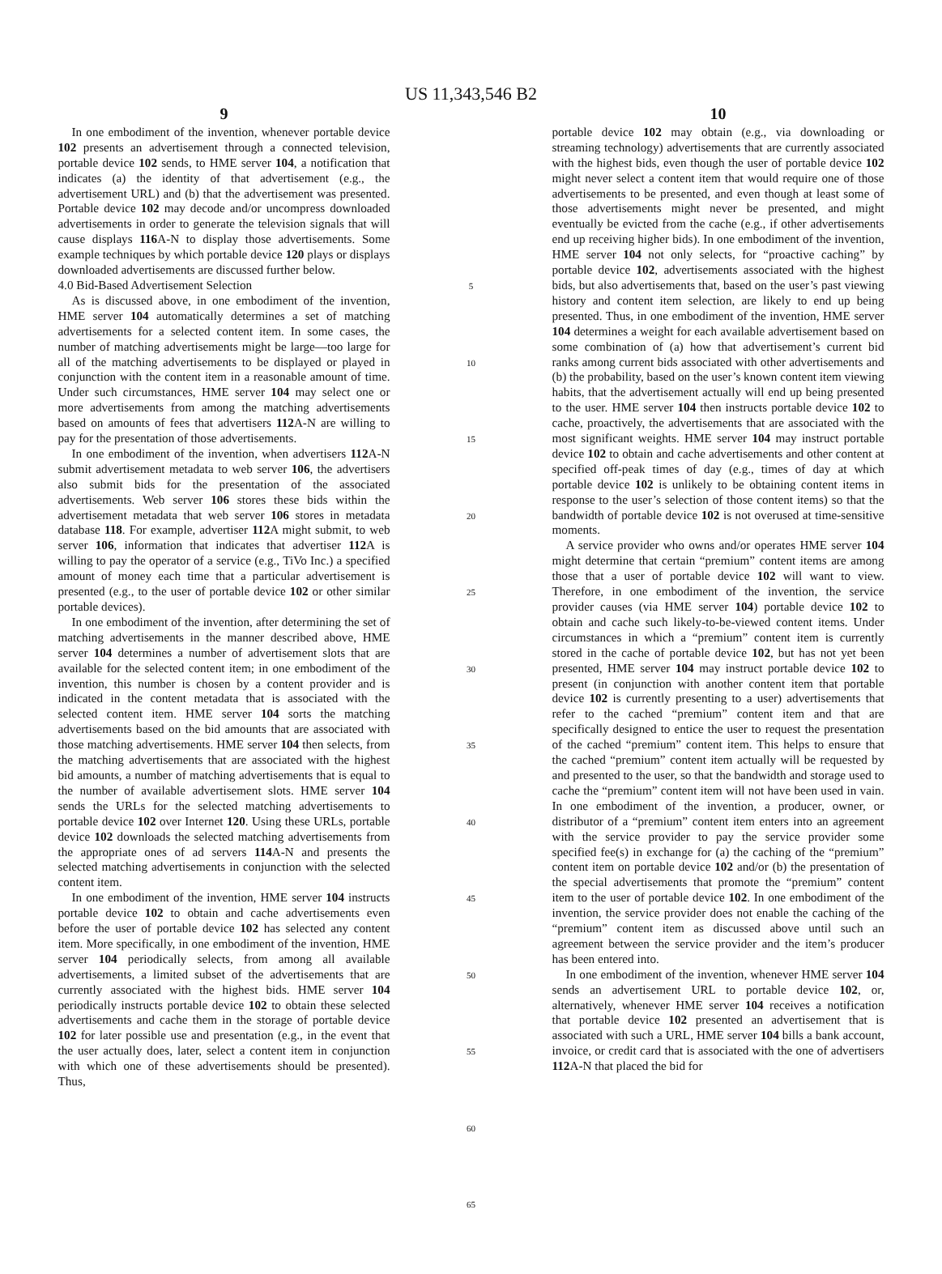US 11,343,546 B2
9
In one embodiment of the invention, whenever portable device 102 presents an advertisement through a connected television, portable device 102 sends, to HME server 104, a notification that indicates (a) the identity of that advertisement (e.g., the advertisement URL) and (b) that the advertisement was presented. Portable device 102 may decode and/or uncompress downloaded advertisements in order to generate the television signals that will cause displays 116 A-N to display those advertisements. Some example techniques by which portable device 120 plays or displays downloaded advertisements are discussed further below.
4.0 Bid-Based Advertisement Selection
As is discussed above, in one embodiment of the invention, HME server 104 automatically determines a set of matching advertisements for a selected content item. In some cases, the number of matching advertisements might be large—too large for all of the matching advertisements to be displayed or played in conjunction with the content item in a reasonable amount of time. Under such circumstances, HME server 104 may select one or more advertisements from among the matching advertisements based on amounts of fees that advertisers 112 A-N are willing to pay for the presentation of those advertisements.
In one embodiment of the invention, when advertisers 112 A-N submit advertisement metadata to web server 106, the advertisers also submit bids for the presentation of the associated advertisements. Web server 106 stores these bids within the advertisement metadata that web server 106 stores in metadata database 118. For example, advertiser 112 A might submit, to web server 106, information that indicates that advertiser 112 A is willing to pay the operator of a service (e.g., TiVo Inc.) a specified amount of money each time that a particular advertisement is presented (e.g., to the user of portable device 102 or other similar portable devices).
In one embodiment of the invention, after determining the set of matching advertisements in the manner described above, HME server 104 determines a number of advertisement slots that are available for the selected content item; in one embodiment of the invention, this number is chosen by a content provider and is indicated in the content metadata that is associated with the selected content item. HME server 104 sorts the matching advertisements based on the bid amounts that are associated with those matching advertisements. HME server 104 then selects, from the matching advertisements that are associated with the highest bid amounts, a number of matching advertisements that is equal to the number of available advertisement slots. HME server 104 sends the URLs for the selected matching advertisements to portable device 102 over Internet 120. Using these URLs, portable device 102 downloads the selected matching advertisements from the appropriate ones of ad servers 114 A-N and presents the selected matching advertisements in conjunction with the selected content item.
In one embodiment of the invention, HME server 104 instructs portable device 102 to obtain and cache advertisements even before the user of portable device 102 has selected any content item. More specifically, in one embodiment of the invention, HME server 104 periodically selects, from among all available advertisements, a limited subset of the advertisements that are currently associated with the highest bids. HME server 104 periodically instructs portable device 102 to obtain these selected advertisements and cache them in the storage of portable device 102 for later possible use and presentation (e.g., in the event that the user actually does, later, select a content item in conjunction with which one of these advertisements should be presented). Thus,
5
10
15
20
25
30
35
40
45
50
55
60
65
10
portable device 102 may obtain (e.g., via downloading or streaming technology) advertisements that are currently associated with the highest bids, even though the user of portable device 102 might never select a content item that would require one of those advertisements to be presented, and even though at least some of those advertisements might never be presented, and might eventually be evicted from the cache (e.g., if other advertisements end up receiving higher bids). In one embodiment of the invention, HME server 104 not only selects, for “proactive caching” by portable device 102, advertisements associated with the highest bids, but also advertisements that, based on the user’s past viewing history and content item selection, are likely to end up being presented. Thus, in one embodiment of the invention, HME server 104 determines a weight for each available advertisement based on some combination of (a) how that advertisement’s current bid ranks among current bids associated with other advertisements and (b) the probability, based on the user’s known content item viewing habits, that the advertisement actually will end up being presented to the user. HME server 104 then instructs portable device 102 to cache, proactively, the advertisements that are associated with the most significant weights. HME server 104 may instruct portable device 102 to obtain and cache advertisements and other content at specified off-peak times of day (e.g., times of day at which portable device 102 is unlikely to be obtaining content items in response to the user’s selection of those content items) so that the bandwidth of portable device 102 is not overused at time-sensitive moments.
A service provider who owns and/or operates HME server 104 might determine that certain “premium” content items are among those that a user of portable device 102 will want to view. Therefore, in one embodiment of the invention, the service provider causes (via HME server 104) portable device 102 to obtain and cache such likely-to-be-viewed content items. Under circumstances in which a “premium” content item is currently stored in the cache of portable device 102, but has not yet been presented, HME server 104 may instruct portable device 102 to present (in conjunction with another content item that portable device 102 is currently presenting to a user) advertisements that refer to the cached “premium” content item and that are specifically designed to entice the user to request the presentation of the cached “premium” content item. This helps to ensure that the cached “premium” content item actually will be requested by and presented to the user, so that the bandwidth and storage used to cache the “premium” content item will not have been used in vain. In one embodiment of the invention, a producer, owner, or distributor of a “premium” content item enters into an agreement with the service provider to pay the service provider some specified fee(s) in exchange for (a) the caching of the “premium” content item on portable device 102 and/or (b) the presentation of the special advertisements that promote the “premium” content item to the user of portable device 102. In one embodiment of the invention, the service provider does not enable the caching of the “premium” content item as discussed above until such an agreement between the service provider and the item’s producer has been entered into.
In one embodiment of the invention, whenever HME server 104 sends an advertisement URL to portable device 102, or, alternatively, whenever HME server 104 receives a notification that portable device 102 presented an advertisement that is associated with such a URL, HME server 104 bills a bank account, invoice, or credit card that is associated with the one of advertisers 112 A-N that placed the bid for